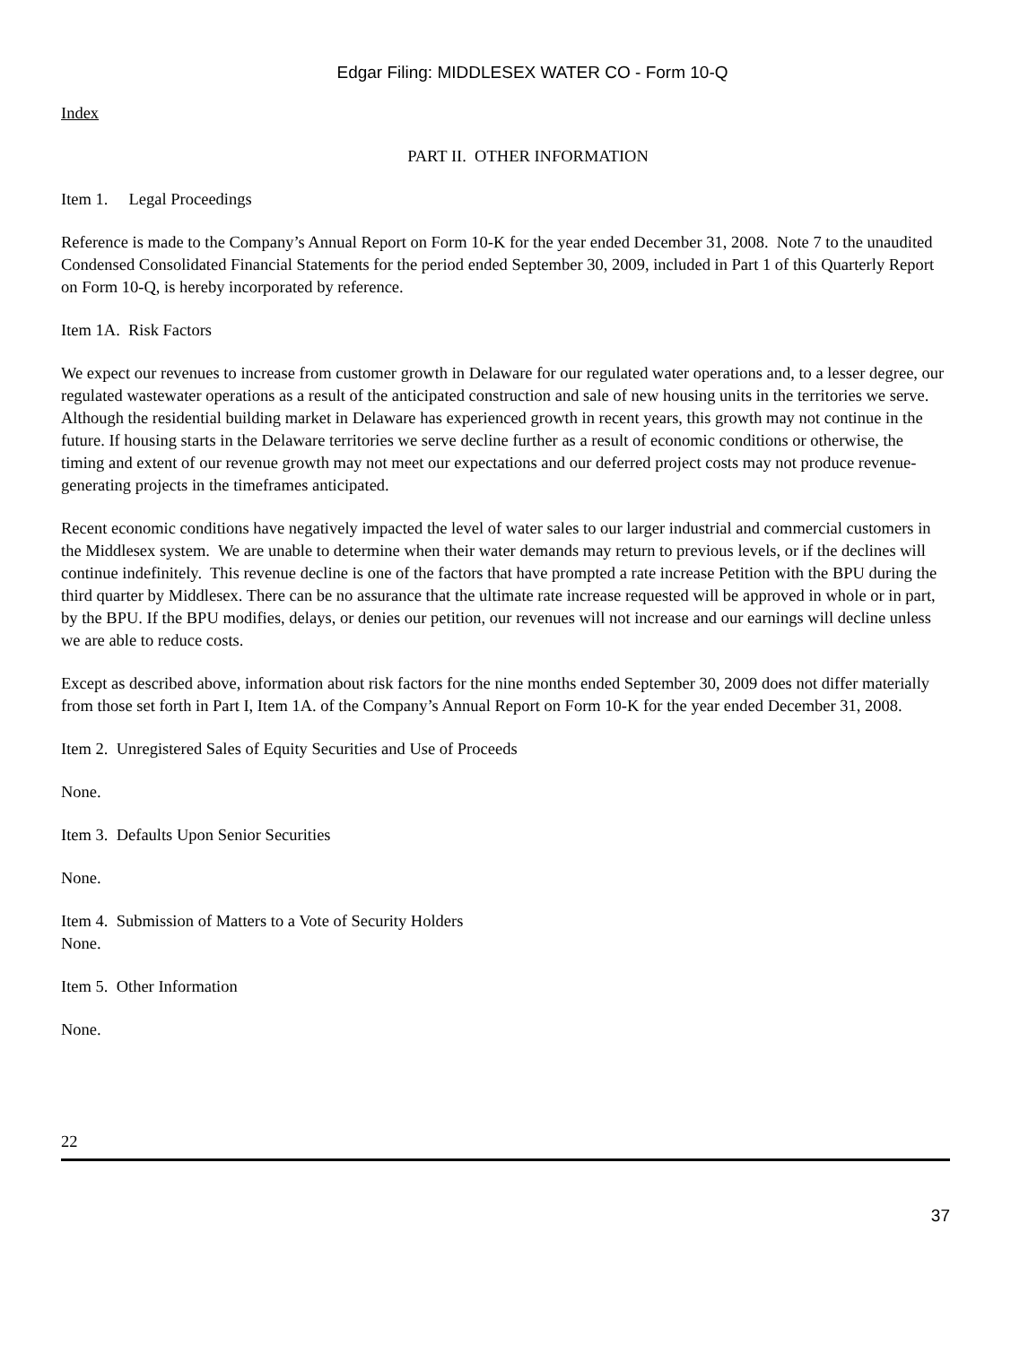Edgar Filing: MIDDLESEX WATER CO - Form 10-Q
Index
PART II. OTHER INFORMATION
Item 1. Legal Proceedings
Reference is made to the Company’s Annual Report on Form 10-K for the year ended December 31, 2008. Note 7 to the unaudited Condensed Consolidated Financial Statements for the period ended September 30, 2009, included in Part 1 of this Quarterly Report on Form 10-Q, is hereby incorporated by reference.
Item 1A. Risk Factors
We expect our revenues to increase from customer growth in Delaware for our regulated water operations and, to a lesser degree, our regulated wastewater operations as a result of the anticipated construction and sale of new housing units in the territories we serve. Although the residential building market in Delaware has experienced growth in recent years, this growth may not continue in the future. If housing starts in the Delaware territories we serve decline further as a result of economic conditions or otherwise, the timing and extent of our revenue growth may not meet our expectations and our deferred project costs may not produce revenue-generating projects in the timeframes anticipated.
Recent economic conditions have negatively impacted the level of water sales to our larger industrial and commercial customers in the Middlesex system. We are unable to determine when their water demands may return to previous levels, or if the declines will continue indefinitely. This revenue decline is one of the factors that have prompted a rate increase Petition with the BPU during the third quarter by Middlesex. There can be no assurance that the ultimate rate increase requested will be approved in whole or in part, by the BPU. If the BPU modifies, delays, or denies our petition, our revenues will not increase and our earnings will decline unless we are able to reduce costs.
Except as described above, information about risk factors for the nine months ended September 30, 2009 does not differ materially from those set forth in Part I, Item 1A. of the Company’s Annual Report on Form 10-K for the year ended December 31, 2008.
Item 2. Unregistered Sales of Equity Securities and Use of Proceeds
None.
Item 3. Defaults Upon Senior Securities
None.
Item 4. Submission of Matters to a Vote of Security Holders
None.
Item 5. Other Information
None.
22
37